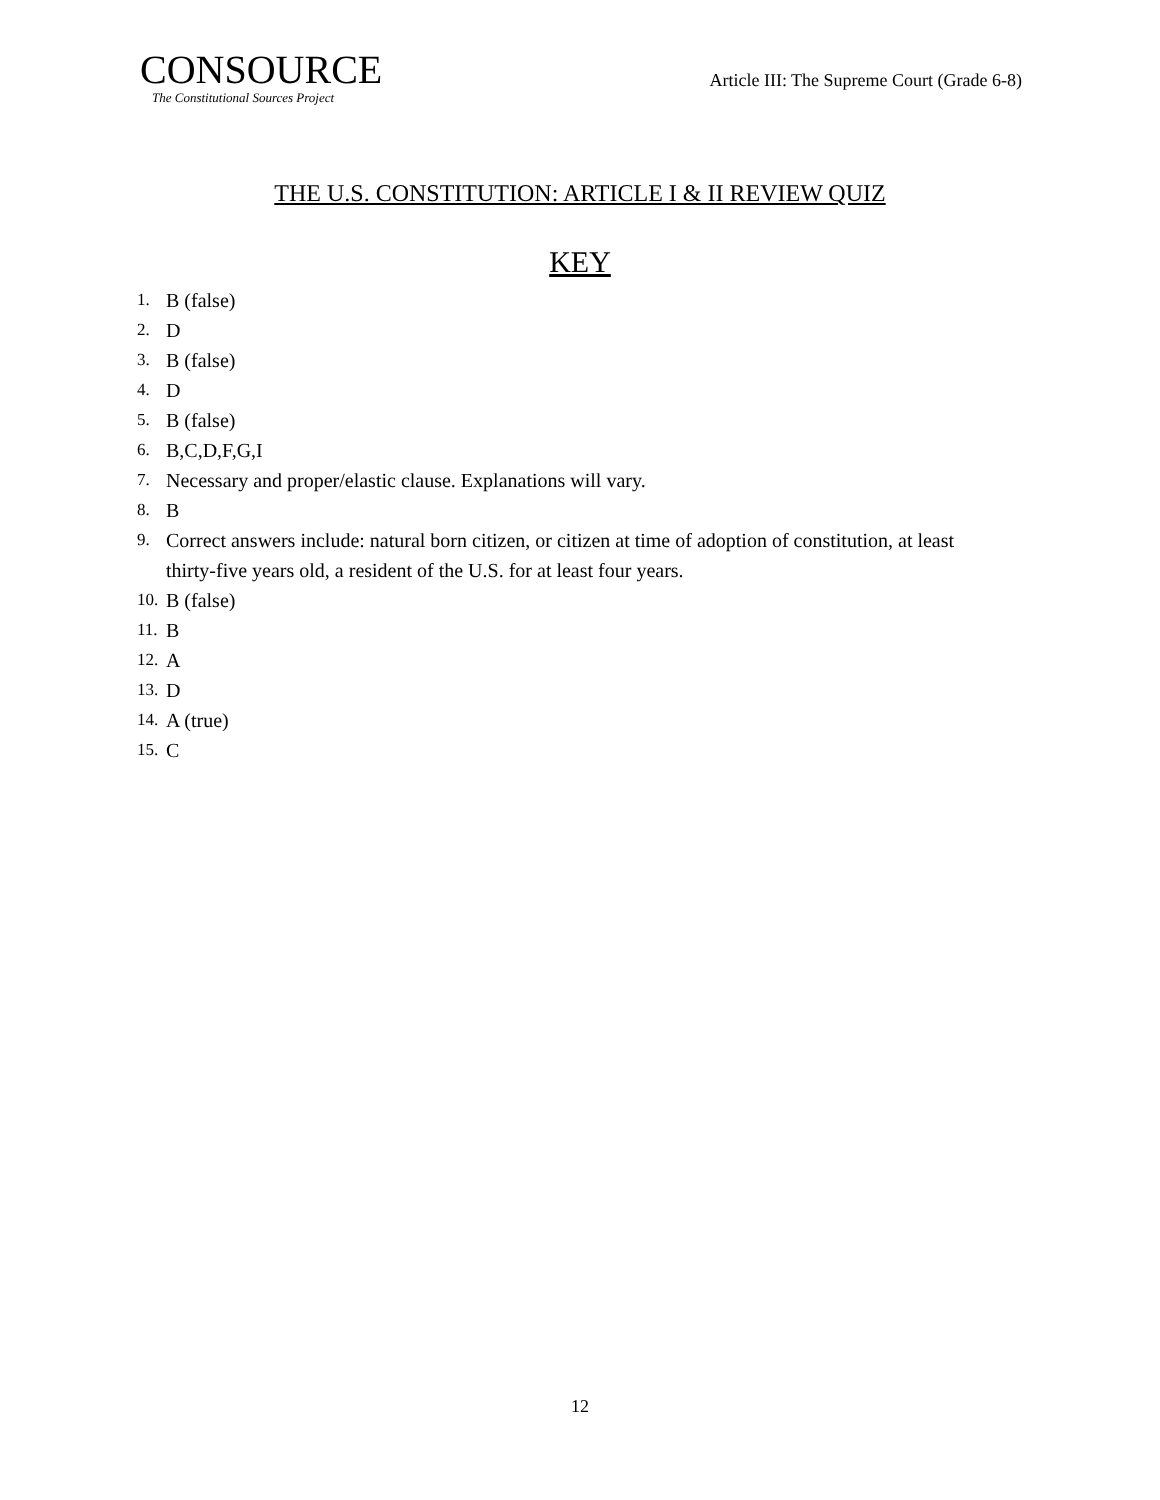CONSOURCE
The Constitutional Sources Project
Article III: The Supreme Court (Grade 6-8)
THE U.S. CONSTITUTION: ARTICLE I & II REVIEW QUIZ
KEY
1. B (false)
2. D
3. B (false)
4. D
5. B (false)
6. B,C,D,F,G,I
7. Necessary and proper/elastic clause. Explanations will vary.
8. B
9. Correct answers include: natural born citizen, or citizen at time of adoption of constitution, at least thirty-five years old, a resident of the U.S. for at least four years.
10. B (false)
11. B
12. A
13. D
14. A (true)
15. C
12